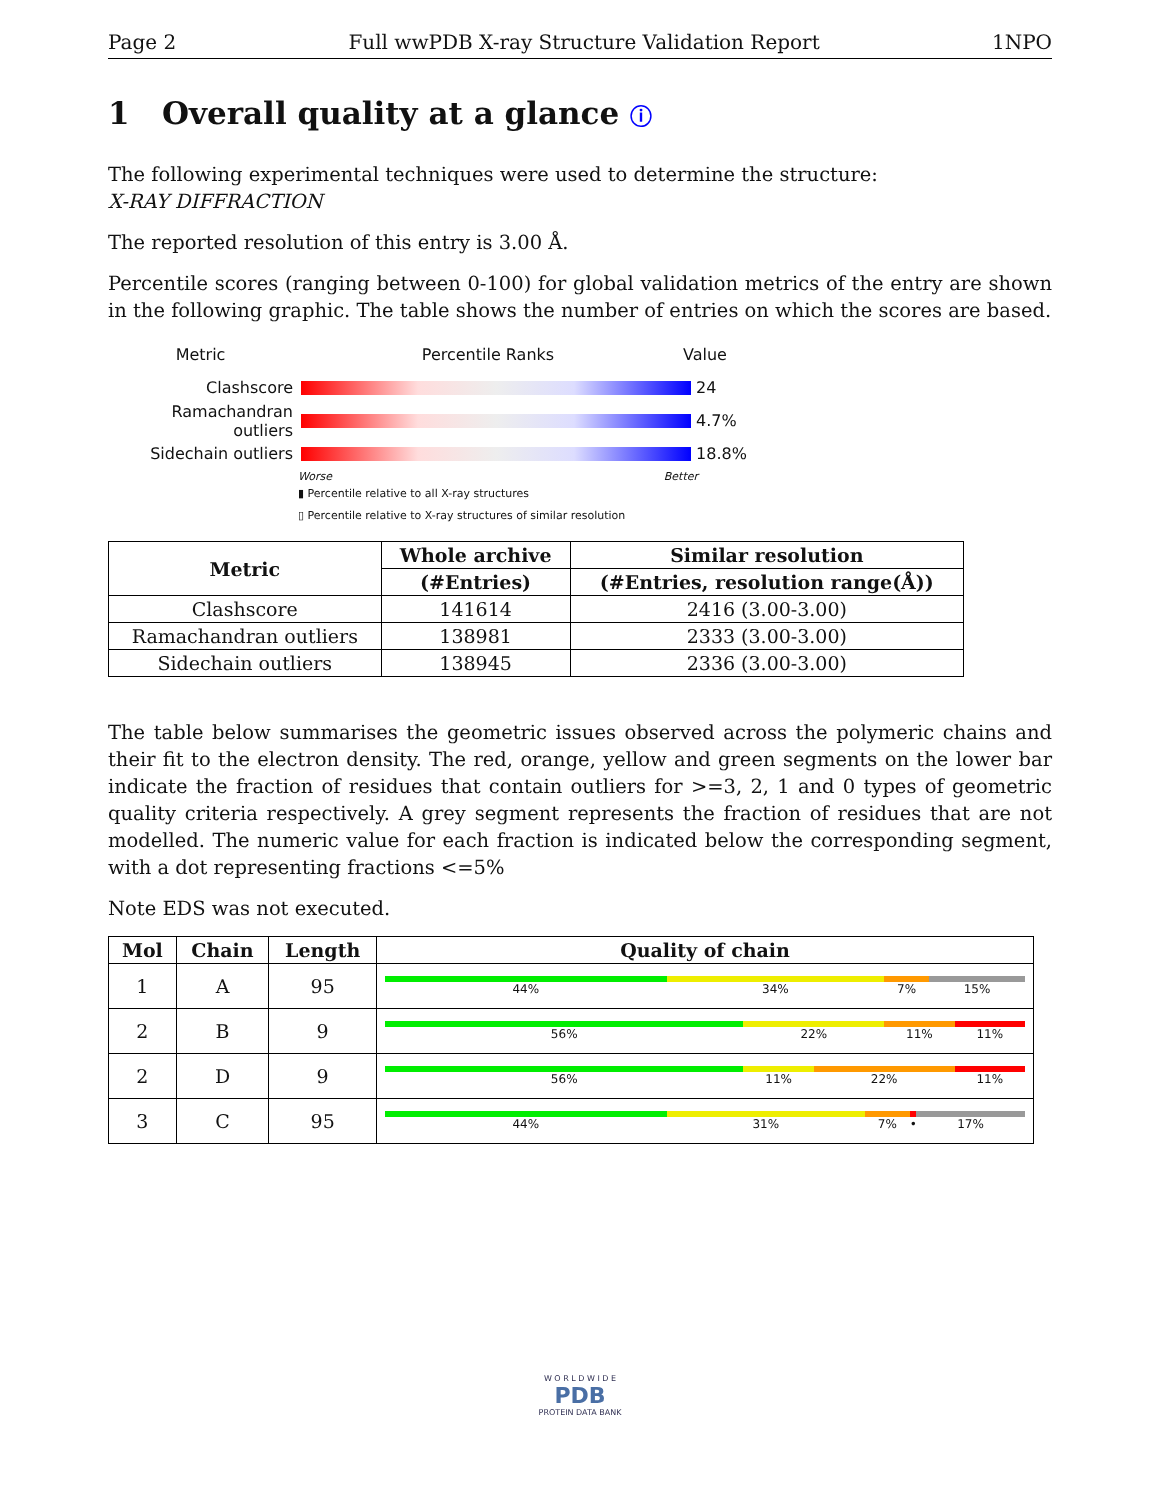Page 2 Full wwPDB X-ray Structure Validation Report 1NPO
1 Overall quality at a glance ⓘ
The following experimental techniques were used to determine the structure:
X-RAY DIFFRACTION
The reported resolution of this entry is 3.00 Å.
Percentile scores (ranging between 0-100) for global validation metrics of the entry are shown in the following graphic. The table shows the number of entries on which the scores are based.
Metric Percentile Ranks Value
Clashscore 24
Ramachandran outliers
4.7%
Sidechain outliers 18.8%
Worse Better
▮ Percentile relative to all X-ray structures
▯ Percentile relative to X-ray structures of similar resolution
| Metric | Whole archive | Similar resolution |
| --- | --- | --- |
| | (#Entries) | (#Entries, resolution range(Å)) |
| Clashscore | 141614 | 2416 (3.00-3.00) |
| Ramachandran outliers | 138981 | 2333 (3.00-3.00) |
| Sidechain outliers | 138945 | 2336 (3.00-3.00) |
The table below summarises the geometric issues observed across the polymeric chains and their fit to the electron density. The red, orange, yellow and green segments on the lower bar indicate the fraction of residues that contain outliers for >=3, 2, 1 and 0 types of geometric quality criteria respectively. A grey segment represents the fraction of residues that are not modelled. The numeric value for each fraction is indicated below the corresponding segment, with a dot representing fractions <=5%
Note EDS was not executed.
| Mol | Chain | Length | Quality of chain |
| --- | --- | --- | --- |
| 1 | A | 95 | 44% 34% 7% 15% |
| 2 | B | 9 | 56% 22% 11% 11% |
| 2 | D | 9 | 56% 11% 22% 11% |
| 3 | C | 95 | 44% 31% 7% • 17% |
W O R L D W I D E
PDB
PROTEIN DATA BANK